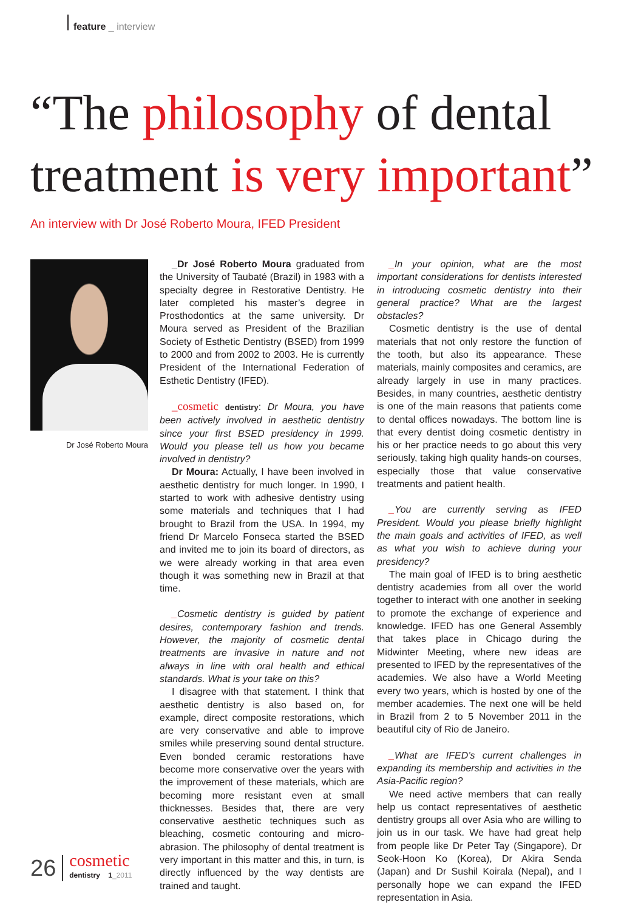feature _ interview
“The philosophy of dental treatment is very important”
An interview with Dr José Roberto Moura, IFED President
Dr José Roberto Moura
_Dr José Roberto Moura graduated from the University of Taubaté (Brazil) in 1983 with a specialty degree in Restorative Dentistry. He later completed his master’s degree in Prosthodontics at the same university. Dr Moura served as President of the Brazilian Society of Esthetic Dentistry (BSED) from 1999 to 2000 and from 2002 to 2003. He is currently President of the International Federation of Esthetic Dentistry (IFED).
_cosmetic dentistry: Dr Moura, you have been actively involved in aesthetic dentistry since your first BSED presidency in 1999. Would you please tell us how you became involved in dentistry?
Dr Moura: Actually, I have been involved in aesthetic dentistry for much longer. In 1990, I started to work with adhesive dentistry using some materials and techniques that I had brought to Brazil from the USA. In 1994, my friend Dr Marcelo Fonseca started the BSED and invited me to join its board of directors, as we were already working in that area even though it was something new in Brazil at that time.
_Cosmetic dentistry is guided by patient desires, contemporary fashion and trends. However, the majority of cosmetic dental treatments are invasive in nature and not always in line with oral health and ethical standards. What is your take on this?
I disagree with that statement. I think that aesthetic dentistry is also based on, for example, direct composite restorations, which are very conservative and able to improve smiles while preserving sound dental structure. Even bonded ceramic restorations have become more conservative over the years with the improvement of these materials, which are becoming more resistant even at small thicknesses. Besides that, there are very conservative aesthetic techniques such as bleaching, cosmetic contouring and micro-abrasion. The philosophy of dental treatment is very important in this matter and this, in turn, is directly influenced by the way dentists are trained and taught.
_In your opinion, what are the most important considerations for dentists interested in introducing cosmetic dentistry into their general practice? What are the largest obstacles?
Cosmetic dentistry is the use of dental materials that not only restore the function of the tooth, but also its appearance. These materials, mainly composites and ceramics, are already largely in use in many practices. Besides, in many countries, aesthetic dentistry is one of the main reasons that patients come to dental offices nowadays. The bottom line is that every dentist doing cosmetic dentistry in his or her practice needs to go about this very seriously, taking high quality hands-on courses, especially those that value conservative treatments and patient health.
_You are currently serving as IFED President. Would you please briefly highlight the main goals and activities of IFED, as well as what you wish to achieve during your presidency?
The main goal of IFED is to bring aesthetic dentistry academies from all over the world together to interact with one another in seeking to promote the exchange of experience and knowledge. IFED has one General Assembly that takes place in Chicago during the Midwinter Meeting, where new ideas are presented to IFED by the representatives of the academies. We also have a World Meeting every two years, which is hosted by one of the member academies. The next one will be held in Brazil from 2 to 5 November 2011 in the beautiful city of Rio de Janeiro.
_What are IFED’s current challenges in expanding its membership and activities in the Asia-Pacific region?
We need active members that can really help us contact representatives of aesthetic dentistry groups all over Asia who are willing to join us in our task. We have had great help from people like Dr Peter Tay (Singapore), Dr Seok-Hoon Ko (Korea), Dr Akira Senda (Japan) and Dr Sushil Koirala (Nepal), and I personally hope we can expand the IFED representation in Asia.
26 cosmetic
dentistry 1_2011